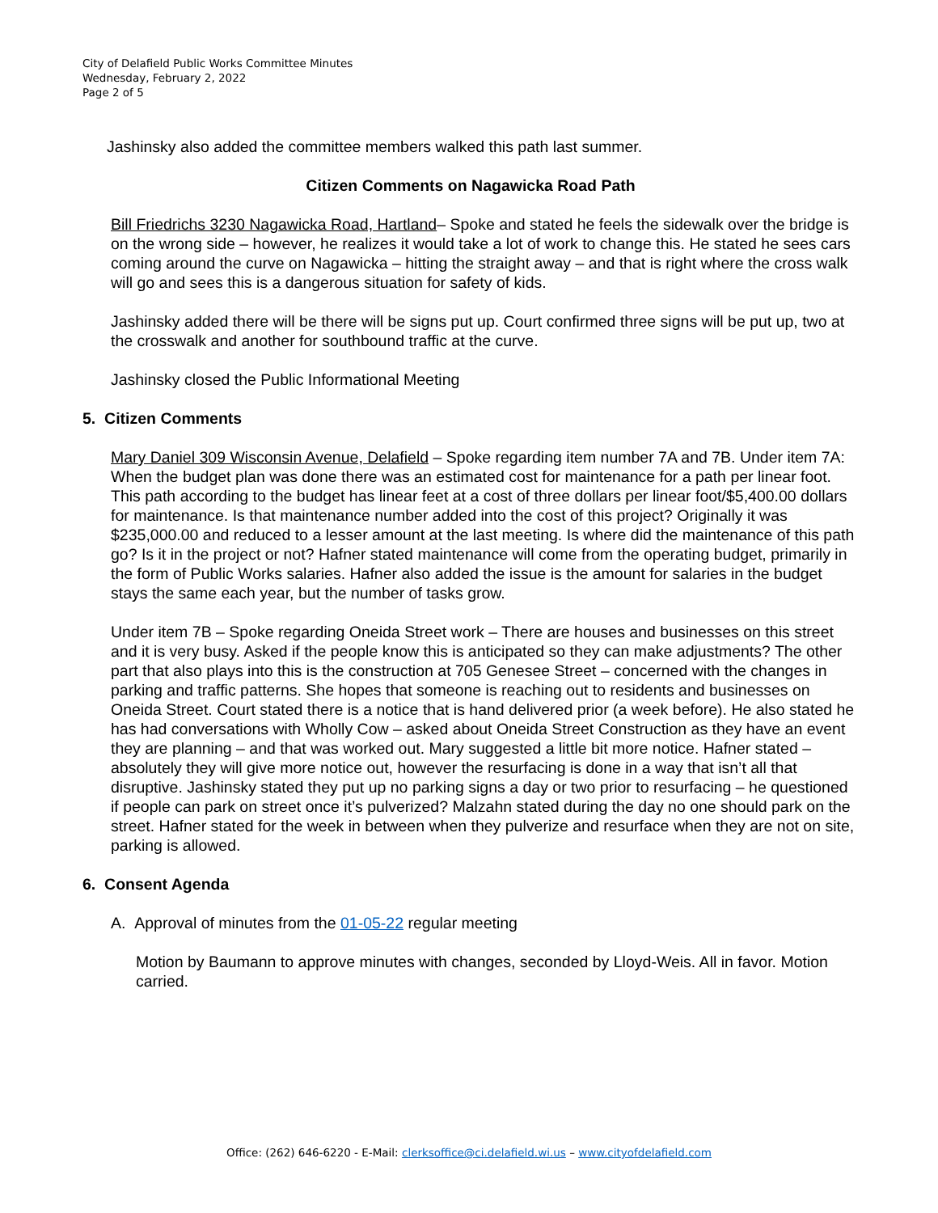City of Delafield Public Works Committee Minutes
Wednesday, February 2, 2022
Page 2 of 5
Jashinsky also added the committee members walked this path last summer.
Citizen Comments on Nagawicka Road Path
Bill Friedrichs 3230 Nagawicka Road, Hartland– Spoke and stated he feels the sidewalk over the bridge is on the wrong side – however, he realizes it would take a lot of work to change this. He stated he sees cars coming around the curve on Nagawicka – hitting the straight away – and that is right where the cross walk will go and sees this is a dangerous situation for safety of kids.
Jashinsky added there will be there will be signs put up. Court confirmed three signs will be put up, two at the crosswalk and another for southbound traffic at the curve.
Jashinsky closed the Public Informational Meeting
5. Citizen Comments
Mary Daniel 309 Wisconsin Avenue, Delafield – Spoke regarding item number 7A and 7B. Under item 7A: When the budget plan was done there was an estimated cost for maintenance for a path per linear foot. This path according to the budget has linear feet at a cost of three dollars per linear foot/$5,400.00 dollars for maintenance. Is that maintenance number added into the cost of this project? Originally it was $235,000.00 and reduced to a lesser amount at the last meeting. Is where did the maintenance of this path go? Is it in the project or not? Hafner stated maintenance will come from the operating budget, primarily in the form of Public Works salaries. Hafner also added the issue is the amount for salaries in the budget stays the same each year, but the number of tasks grow.
Under item 7B – Spoke regarding Oneida Street work – There are houses and businesses on this street and it is very busy. Asked if the people know this is anticipated so they can make adjustments? The other part that also plays into this is the construction at 705 Genesee Street – concerned with the changes in parking and traffic patterns. She hopes that someone is reaching out to residents and businesses on Oneida Street. Court stated there is a notice that is hand delivered prior (a week before). He also stated he has had conversations with Wholly Cow – asked about Oneida Street Construction as they have an event they are planning – and that was worked out. Mary suggested a little bit more notice. Hafner stated – absolutely they will give more notice out, however the resurfacing is done in a way that isn’t all that disruptive. Jashinsky stated they put up no parking signs a day or two prior to resurfacing – he questioned if people can park on street once it’s pulverized? Malzahn stated during the day no one should park on the street. Hafner stated for the week in between when they pulverize and resurface when they are not on site, parking is allowed.
6. Consent Agenda
A. Approval of minutes from the 01-05-22 regular meeting
Motion by Baumann to approve minutes with changes, seconded by Lloyd-Weis. All in favor. Motion carried.
Office: (262) 646-6220 - E-Mail: clerksoffice@ci.delafield.wi.us – www.cityofdelafield.com